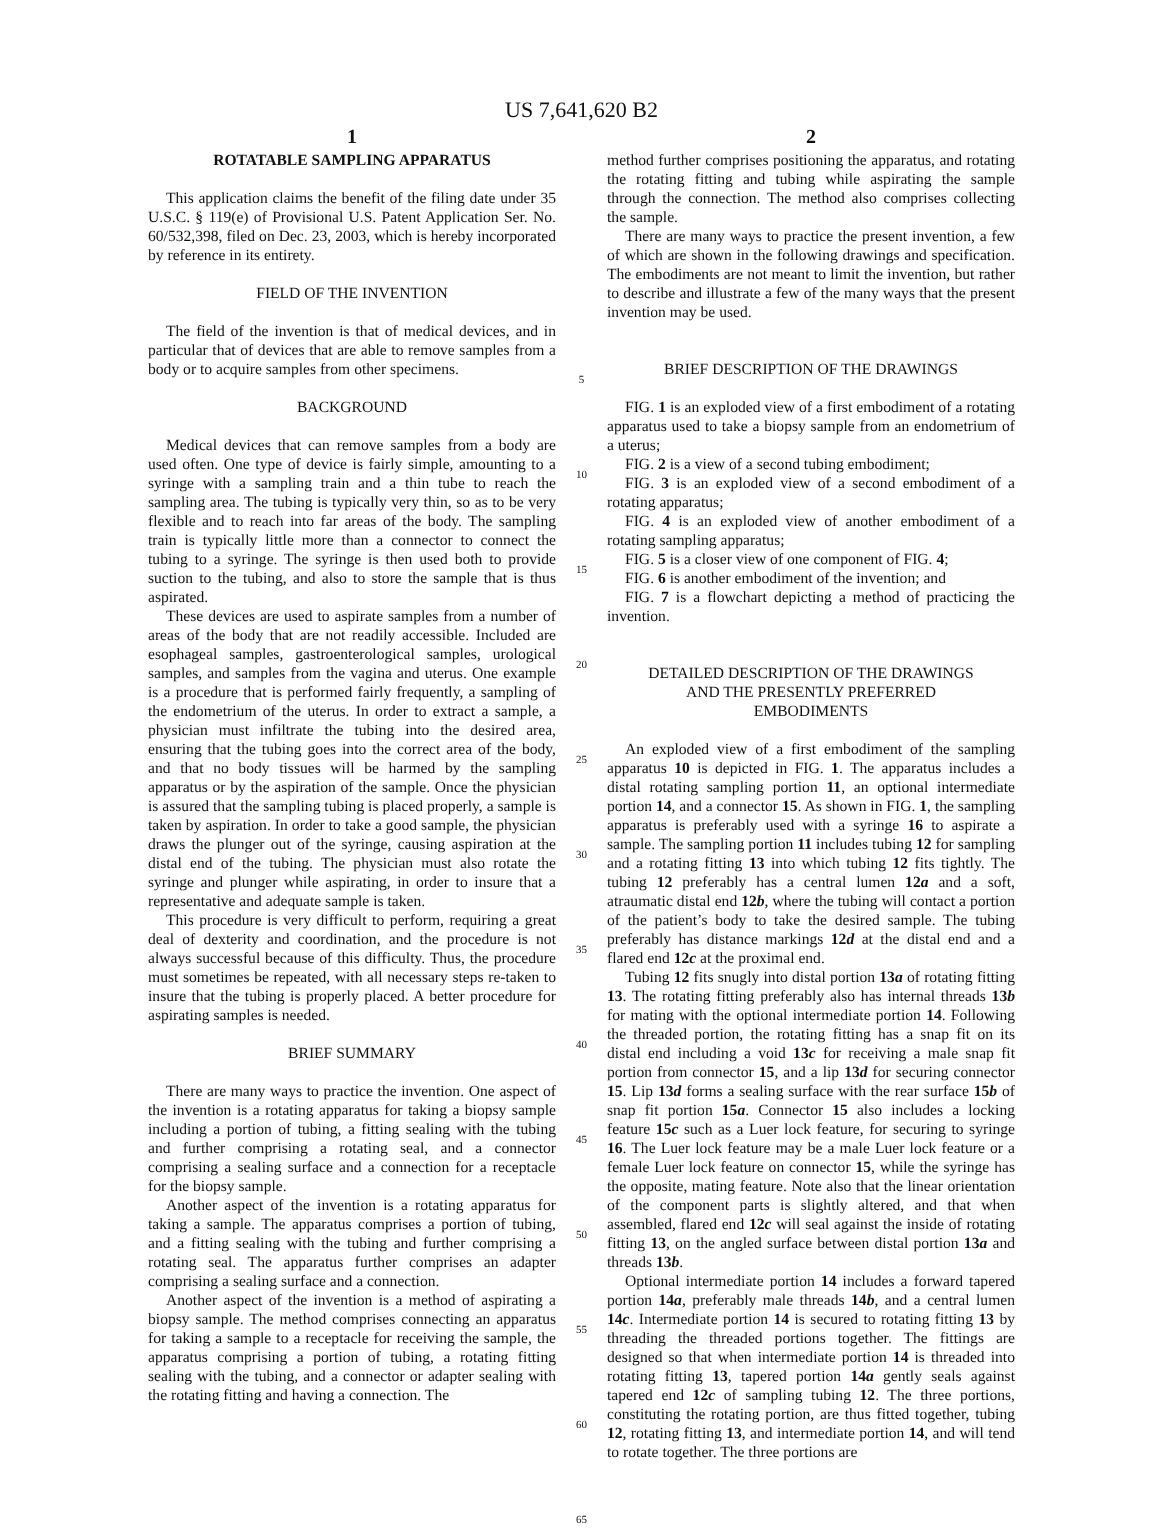US 7,641,620 B2
1
ROTATABLE SAMPLING APPARATUS
This application claims the benefit of the filing date under 35 U.S.C. § 119(e) of Provisional U.S. Patent Application Ser. No. 60/532,398, filed on Dec. 23, 2003, which is hereby incorporated by reference in its entirety.
FIELD OF THE INVENTION
The field of the invention is that of medical devices, and in particular that of devices that are able to remove samples from a body or to acquire samples from other specimens.
BACKGROUND
Medical devices that can remove samples from a body are used often. One type of device is fairly simple, amounting to a syringe with a sampling train and a thin tube to reach the sampling area. The tubing is typically very thin, so as to be very flexible and to reach into far areas of the body. The sampling train is typically little more than a connector to connect the tubing to a syringe. The syringe is then used both to provide suction to the tubing, and also to store the sample that is thus aspirated.
These devices are used to aspirate samples from a number of areas of the body that are not readily accessible. Included are esophageal samples, gastroenterological samples, urological samples, and samples from the vagina and uterus. One example is a procedure that is performed fairly frequently, a sampling of the endometrium of the uterus. In order to extract a sample, a physician must infiltrate the tubing into the desired area, ensuring that the tubing goes into the correct area of the body, and that no body tissues will be harmed by the sampling apparatus or by the aspiration of the sample. Once the physician is assured that the sampling tubing is placed properly, a sample is taken by aspiration. In order to take a good sample, the physician draws the plunger out of the syringe, causing aspiration at the distal end of the tubing. The physician must also rotate the syringe and plunger while aspirating, in order to insure that a representative and adequate sample is taken.
This procedure is very difficult to perform, requiring a great deal of dexterity and coordination, and the procedure is not always successful because of this difficulty. Thus, the procedure must sometimes be repeated, with all necessary steps re-taken to insure that the tubing is properly placed. A better procedure for aspirating samples is needed.
BRIEF SUMMARY
There are many ways to practice the invention. One aspect of the invention is a rotating apparatus for taking a biopsy sample including a portion of tubing, a fitting sealing with the tubing and further comprising a rotating seal, and a connector comprising a sealing surface and a connection for a receptacle for the biopsy sample.
Another aspect of the invention is a rotating apparatus for taking a sample. The apparatus comprises a portion of tubing, and a fitting sealing with the tubing and further comprising a rotating seal. The apparatus further comprises an adapter comprising a sealing surface and a connection.
Another aspect of the invention is a method of aspirating a biopsy sample. The method comprises connecting an apparatus for taking a sample to a receptacle for receiving the sample, the apparatus comprising a portion of tubing, a rotating fitting sealing with the tubing, and a connector or adapter sealing with the rotating fitting and having a connection. The
5
10
15
20
25
30
35
40
45
50
55
60
65
2
method further comprises positioning the apparatus, and rotating the rotating fitting and tubing while aspirating the sample through the connection. The method also comprises collecting the sample.
There are many ways to practice the present invention, a few of which are shown in the following drawings and specification. The embodiments are not meant to limit the invention, but rather to describe and illustrate a few of the many ways that the present invention may be used.
BRIEF DESCRIPTION OF THE DRAWINGS
FIG. 1 is an exploded view of a first embodiment of a rotating apparatus used to take a biopsy sample from an endometrium of a uterus;
FIG. 2 is a view of a second tubing embodiment;
FIG. 3 is an exploded view of a second embodiment of a rotating apparatus;
FIG. 4 is an exploded view of another embodiment of a rotating sampling apparatus;
FIG. 5 is a closer view of one component of FIG. 4;
FIG. 6 is another embodiment of the invention; and
FIG. 7 is a flowchart depicting a method of practicing the invention.
DETAILED DESCRIPTION OF THE DRAWINGS
AND THE PRESENTLY PREFERRED
EMBODIMENTS
An exploded view of a first embodiment of the sampling apparatus 10 is depicted in FIG. 1. The apparatus includes a distal rotating sampling portion 11, an optional intermediate portion 14, and a connector 15. As shown in FIG. 1, the sampling apparatus is preferably used with a syringe 16 to aspirate a sample. The sampling portion 11 includes tubing 12 for sampling and a rotating fitting 13 into which tubing 12 fits tightly. The tubing 12 preferably has a central lumen 12a and a soft, atraumatic distal end 12b, where the tubing will contact a portion of the patient’s body to take the desired sample. The tubing preferably has distance markings 12d at the distal end and a flared end 12c at the proximal end.
Tubing 12 fits snugly into distal portion 13a of rotating fitting 13. The rotating fitting preferably also has internal threads 13b for mating with the optional intermediate portion 14. Following the threaded portion, the rotating fitting has a snap fit on its distal end including a void 13c for receiving a male snap fit portion from connector 15, and a lip 13d for securing connector 15. Lip 13d forms a sealing surface with the rear surface 15b of snap fit portion 15a. Connector 15 also includes a locking feature 15c such as a Luer lock feature, for securing to syringe 16. The Luer lock feature may be a male Luer lock feature or a female Luer lock feature on connector 15, while the syringe has the opposite, mating feature. Note also that the linear orientation of the component parts is slightly altered, and that when assembled, flared end 12c will seal against the inside of rotating fitting 13, on the angled surface between distal portion 13a and threads 13b.
Optional intermediate portion 14 includes a forward tapered portion 14a, preferably male threads 14b, and a central lumen 14c. Intermediate portion 14 is secured to rotating fitting 13 by threading the threaded portions together. The fittings are designed so that when intermediate portion 14 is threaded into rotating fitting 13, tapered portion 14a gently seals against tapered end 12c of sampling tubing 12. The three portions, constituting the rotating portion, are thus fitted together, tubing 12, rotating fitting 13, and intermediate portion 14, and will tend to rotate together. The three portions are